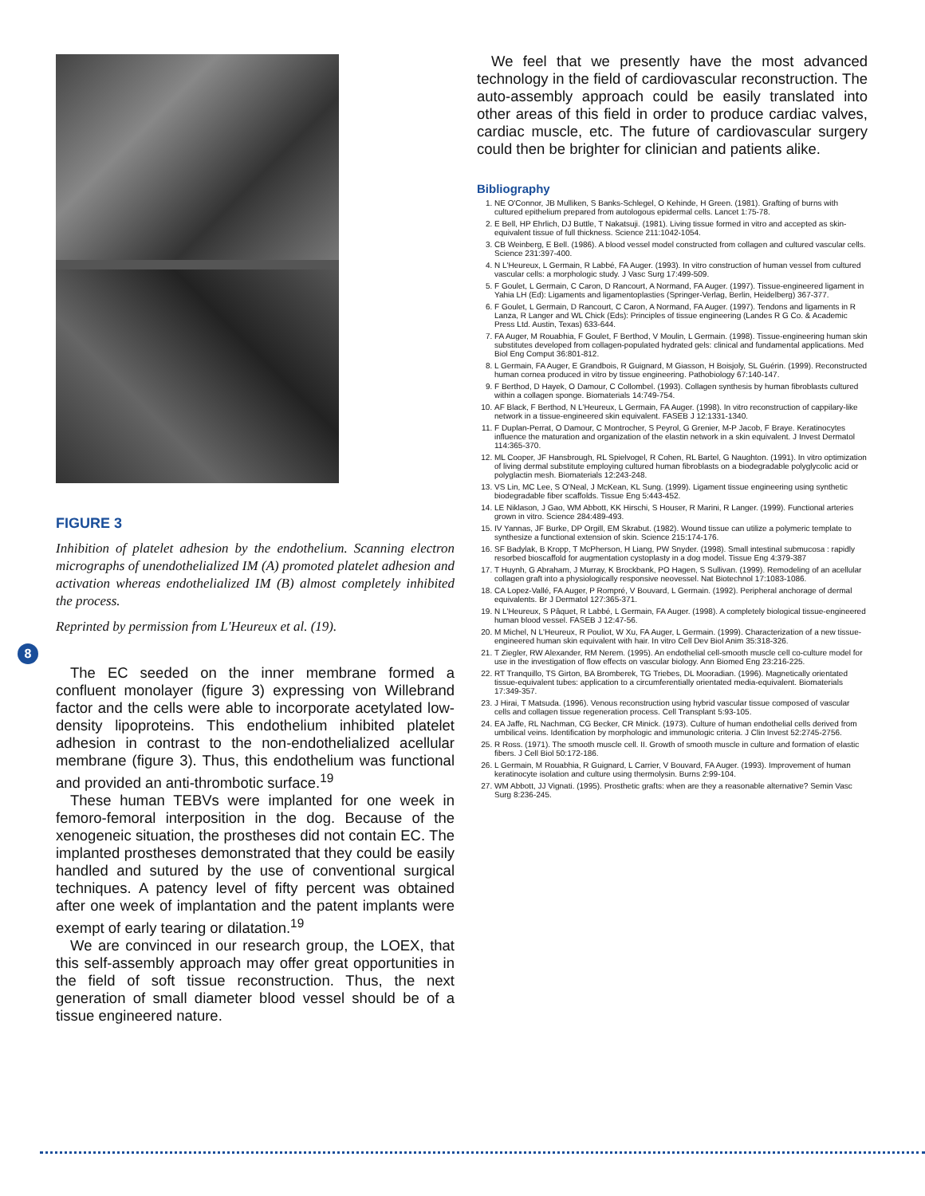FIGURE 3
Inhibition of platelet adhesion by the endothelium. Scanning electron micrographs of unendothelialized IM (A) promoted platelet adhesion and activation whereas endothelialized IM (B) almost completely inhibited the process.
Reprinted by permission from L'Heureux et al. (19).
8
The EC seeded on the inner membrane formed a confluent monolayer (figure 3) expressing von Willebrand factor and the cells were able to incorporate acetylated low-density lipoproteins. This endothelium inhibited platelet adhesion in contrast to the non-endothelialized acellular membrane (figure 3). Thus, this endothelium was functional and provided an anti-thrombotic surface.<sup>19</sup>
These human TEBVs were implanted for one week in femoro-femoral interposition in the dog. Because of the xenogeneic situation, the prostheses did not contain EC. The implanted prostheses demonstrated that they could be easily handled and sutured by the use of conventional surgical techniques. A patency level of fifty percent was obtained after one week of implantation and the patent implants were exempt of early tearing or dilatation.<sup>19</sup>
We are convinced in our research group, the LOEX, that this self-assembly approach may offer great opportunities in the field of soft tissue reconstruction. Thus, the next generation of small diameter blood vessel should be of a tissue engineered nature.
We feel that we presently have the most advanced technology in the field of cardiovascular reconstruction. The auto-assembly approach could be easily translated into other areas of this field in order to produce cardiac valves, cardiac muscle, etc. The future of cardiovascular surgery could then be brighter for clinician and patients alike.
Bibliography
1. NE O'Connor, JB Mulliken, S Banks-Schlegel, O Kehinde, H Green. (1981). Grafting of burns with cultured epithelium prepared from autologous epidermal cells. Lancet 1:75-78.
2. E Bell, HP Ehrlich, DJ Buttle, T Nakatsuji. (1981). Living tissue formed in vitro and accepted as skin-equivalent tissue of full thickness. Science 211:1042-1054.
3. CB Weinberg, E Bell. (1986). A blood vessel model constructed from collagen and cultured vascular cells. Science 231:397-400.
4. N L'Heureux, L Germain, R Labbé, FA Auger. (1993). In vitro construction of human vessel from cultured vascular cells: a morphologic study. J Vasc Surg 17:499-509.
5. F Goulet, L Germain, C Caron, D Rancourt, A Normand, FA Auger. (1997). Tissue-engineered ligament in Yahia LH (Ed): Ligaments and ligamentoplasties (Springer-Verlag, Berlin, Heidelberg) 367-377.
6. F Goulet, L Germain, D Rancourt, C Caron, A Normand, FA Auger. (1997). Tendons and ligaments in R Lanza, R Langer and WL Chick (Eds): Principles of tissue engineering (Landes R G Co. & Academic Press Ltd. Austin, Texas) 633-644.
7. FA Auger, M Rouabhia, F Goulet, F Berthod, V Moulin, L Germain. (1998). Tissue-engineering human skin substitutes developed from collagen-populated hydrated gels: clinical and fundamental applications. Med Biol Eng Comput 36:801-812.
8. L Germain, FA Auger, E Grandbois, R Guignard, M Giasson, H Boisjoly, SL Guérin. (1999). Reconstructed human cornea produced in vitro by tissue engineering. Pathobiology 67:140-147.
9. F Berthod, D Hayek, O Damour, C Collombel. (1993). Collagen synthesis by human fibroblasts cultured within a collagen sponge. Biomaterials 14:749-754.
10. AF Black, F Berthod, N L'Heureux, L Germain, FA Auger. (1998). In vitro reconstruction of cappilary-like network in a tissue-engineered skin equivalent. FASEB J 12:1331-1340.
11. F Duplan-Perrat, O Damour, C Montrocher, S Peyrol, G Grenier, M-P Jacob, F Braye. Keratinocytes influence the maturation and organization of the elastin network in a skin equivalent. J Invest Dermatol 114:365-370.
12. ML Cooper, JF Hansbrough, RL Spielvogel, R Cohen, RL Bartel, G Naughton. (1991). In vitro optimization of living dermal substitute employing cultured human fibroblasts on a biodegradable polyglycolic acid or polyglactin mesh. Biomaterials 12:243-248.
13. VS Lin, MC Lee, S O'Neal, J McKean, KL Sung. (1999). Ligament tissue engineering using synthetic biodegradable fiber scaffolds. Tissue Eng 5:443-452.
14. LE Niklason, J Gao, WM Abbott, KK Hirschi, S Houser, R Marini, R Langer. (1999). Functional arteries grown in vitro. Science 284:489-493.
15. IV Yannas, JF Burke, DP Orgill, EM Skrabut. (1982). Wound tissue can utilize a polymeric template to synthesize a functional extension of skin. Science 215:174-176.
16. SF Badylak, B Kropp, T McPherson, H Liang, PW Snyder. (1998). Small intestinal submucosa : rapidly resorbed bioscaffold for augmentation cystoplasty in a dog model. Tissue Eng 4:379-387
17. T Huynh, G Abraham, J Murray, K Brockbank, PO Hagen, S Sullivan. (1999). Remodeling of an acellular collagen graft into a physiologically responsive neovessel. Nat Biotechnol 17:1083-1086.
18. CA Lopez-Vallé, FA Auger, P Rompré, V Bouvard, L Germain. (1992). Peripheral anchorage of dermal equivalents. Br J Dermatol 127:365-371.
19. N L'Heureux, S Pâquet, R Labbé, L Germain, FA Auger. (1998). A completely biological tissue-engineered human blood vessel. FASEB J 12:47-56.
20. M Michel, N L'Heureux, R Pouliot, W Xu, FA Auger, L Germain. (1999). Characterization of a new tissue-engineered human skin equivalent with hair. In vitro Cell Dev Biol Anim 35:318-326.
21. T Ziegler, RW Alexander, RM Nerem. (1995). An endothelial cell-smooth muscle cell co-culture model for use in the investigation of flow effects on vascular biology. Ann Biomed Eng 23:216-225.
22. RT Tranquillo, TS Girton, BA Bromberek, TG Triebes, DL Mooradian. (1996). Magnetically orientated tissue-equivalent tubes: application to a circumferentially orientated media-equivalent. Biomaterials 17:349-357.
23. J Hirai, T Matsuda. (1996). Venous reconstruction using hybrid vascular tissue composed of vascular cells and collagen tissue regeneration process. Cell Transplant 5:93-105.
24. EA Jaffe, RL Nachman, CG Becker, CR Minick. (1973). Culture of human endothelial cells derived from umbilical veins. Identification by morphologic and immunologic criteria. J Clin Invest 52:2745-2756.
25. R Ross. (1971). The smooth muscle cell. II. Growth of smooth muscle in culture and formation of elastic fibers. J Cell Biol 50:172-186.
26. L Germain, M Rouabhia, R Guignard, L Carrier, V Bouvard, FA Auger. (1993). Improvement of human keratinocyte isolation and culture using thermolysin. Burns 2:99-104.
27. WM Abbott, JJ Vignati. (1995). Prosthetic grafts: when are they a reasonable alternative? Semin Vasc Surg 8:236-245.